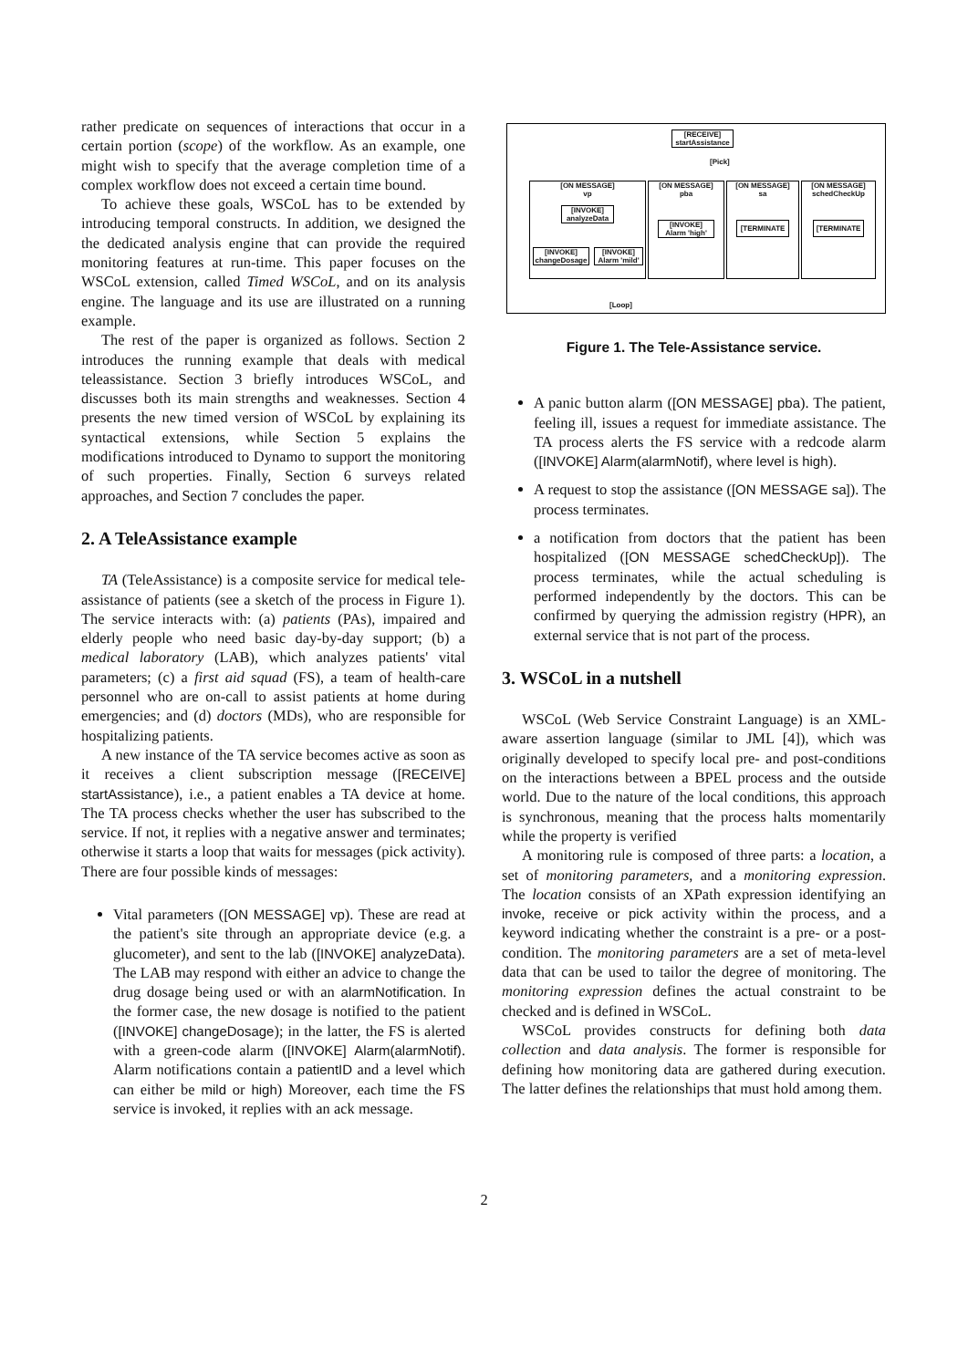rather predicate on sequences of interactions that occur in a certain portion (scope) of the workflow. As an example, one might wish to specify that the average completion time of a complex workflow does not exceed a certain time bound.
To achieve these goals, WSCoL has to be extended by introducing temporal constructs. In addition, we designed the the dedicated analysis engine that can provide the required monitoring features at run-time. This paper focuses on the WSCoL extension, called Timed WSCoL, and on its analysis engine. The language and its use are illustrated on a running example.
The rest of the paper is organized as follows. Section 2 introduces the running example that deals with medical teleassistance. Section 3 briefly introduces WSCoL, and discusses both its main strengths and weaknesses. Section 4 presents the new timed version of WSCoL by explaining its syntactical extensions, while Section 5 explains the modifications introduced to Dynamo to support the monitoring of such properties. Finally, Section 6 surveys related approaches, and Section 7 concludes the paper.
2. A TeleAssistance example
TA (TeleAssistance) is a composite service for medical tele-assistance of patients (see a sketch of the process in Figure 1). The service interacts with: (a) patients (PAs), impaired and elderly people who need basic day-by-day support; (b) a medical laboratory (LAB), which analyzes patients' vital parameters; (c) a first aid squad (FS), a team of health-care personnel who are on-call to assist patients at home during emergencies; and (d) doctors (MDs), who are responsible for hospitalizing patients.
A new instance of the TA service becomes active as soon as it receives a client subscription message ([RECEIVE] startAssistance), i.e., a patient enables a TA device at home. The TA process checks whether the user has subscribed to the service. If not, it replies with a negative answer and terminates; otherwise it starts a loop that waits for messages (pick activity). There are four possible kinds of messages:
Vital parameters ([ON MESSAGE] vp). These are read at the patient's site through an appropriate device (e.g. a glucometer), and sent to the lab ([INVOKE] analyzeData). The LAB may respond with either an advice to change the drug dosage being used or with an alarmNotification. In the former case, the new dosage is notified to the patient ([INVOKE] changeDosage); in the latter, the FS is alerted with a green-code alarm ([INVOKE] Alarm(alarmNotif). Alarm notifications contain a patientID and a level which can either be mild or high) Moreover, each time the FS service is invoked, it replies with an ack message.
[RECEIVE]
startAssistance
[Pick]
[ON MESSAGE]
vp
[INVOKE]
analyzeData
[INVOKE]
changeDosage
[INVOKE]
Alarm 'mild'
[ON MESSAGE]
pba
[INVOKE]
Alarm 'high'
[ON MESSAGE]
sa
[TERMINATE
[ON MESSAGE]
schedCheckUp
[TERMINATE
[Loop]
Figure 1. The Tele-Assistance service.
A panic button alarm ([ON MESSAGE] pba). The patient, feeling ill, issues a request for immediate assistance. The TA process alerts the FS service with a redcode alarm ([INVOKE] Alarm(alarmNotif), where level is high).
A request to stop the assistance ([ON MESSAGE sa]). The process terminates.
a notification from doctors that the patient has been hospitalized ([ON MESSAGE schedCheckUp]). The process terminates, while the actual scheduling is performed independently by the doctors. This can be confirmed by querying the admission registry (HPR), an external service that is not part of the process.
3. WSCoL in a nutshell
WSCoL (Web Service Constraint Language) is an XML-aware assertion language (similar to JML [4]), which was originally developed to specify local pre- and post-conditions on the interactions between a BPEL process and the outside world. Due to the nature of the local conditions, this approach is synchronous, meaning that the process halts momentarily while the property is verified
A monitoring rule is composed of three parts: a location, a set of monitoring parameters, and a monitoring expression. The location consists of an XPath expression identifying an invoke, receive or pick activity within the process, and a keyword indicating whether the constraint is a pre- or a post-condition. The monitoring parameters are a set of meta-level data that can be used to tailor the degree of monitoring. The monitoring expression defines the actual constraint to be checked and is defined in WSCoL.
WSCoL provides constructs for defining both data collection and data analysis. The former is responsible for defining how monitoring data are gathered during execution. The latter defines the relationships that must hold among them.
2